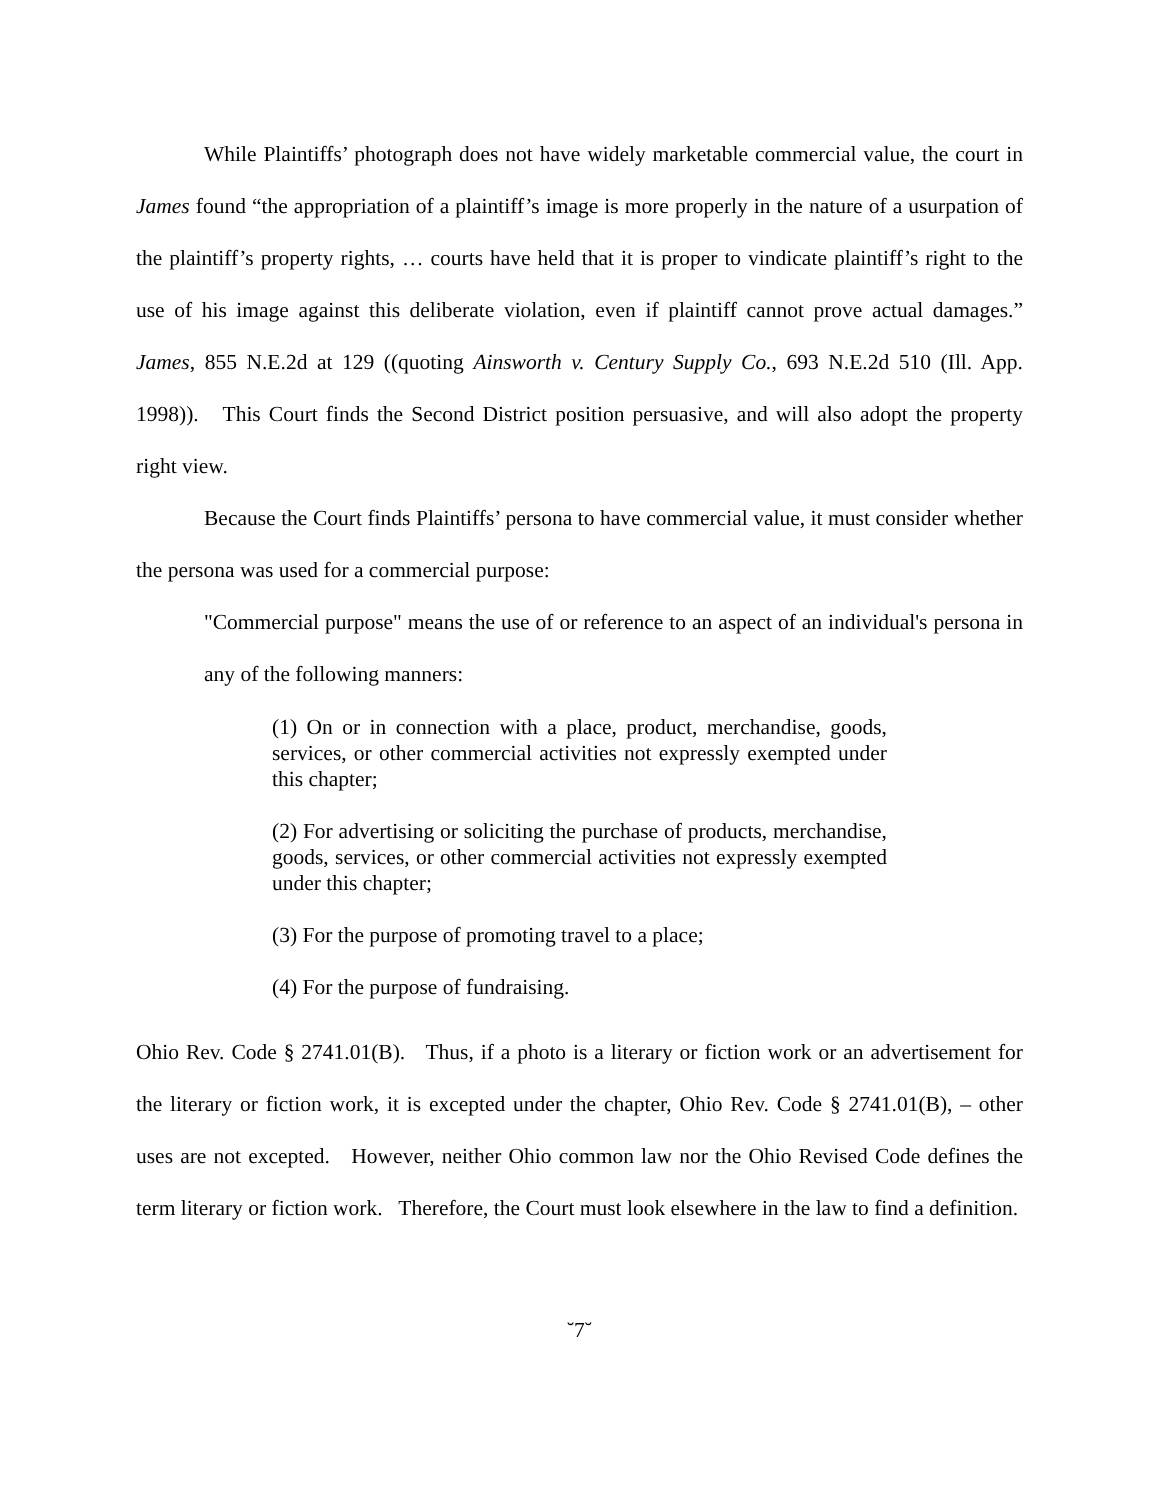While Plaintiffs’ photograph does not have widely marketable commercial value, the court in James found “the appropriation of a plaintiff’s image is more properly in the nature of a usurpation of the plaintiff’s property rights, … courts have held that it is proper to vindicate plaintiff’s right to the use of his image against this deliberate violation, even if plaintiff cannot prove actual damages.” James, 855 N.E.2d at 129 ((quoting Ainsworth v. Century Supply Co., 693 N.E.2d 510 (Ill. App. 1998)). This Court finds the Second District position persuasive, and will also adopt the property right view.
Because the Court finds Plaintiffs’ persona to have commercial value, it must consider whether the persona was used for a commercial purpose:
"Commercial purpose" means the use of or reference to an aspect of an individual's persona in any of the following manners:
(1) On or in connection with a place, product, merchandise, goods, services, or other commercial activities not expressly exempted under this chapter;
(2) For advertising or soliciting the purchase of products, merchandise, goods, services, or other commercial activities not expressly exempted under this chapter;
(3) For the purpose of promoting travel to a place;
(4) For the purpose of fundraising.
Ohio Rev. Code § 2741.01(B). Thus, if a photo is a literary or fiction work or an advertisement for the literary or fiction work, it is excepted under the chapter, Ohio Rev. Code § 2741.01(B), – other uses are not excepted. However, neither Ohio common law nor the Ohio Revised Code defines the term literary or fiction work. Therefore, the Court must look elsewhere in the law to find a definition.
˘7˘